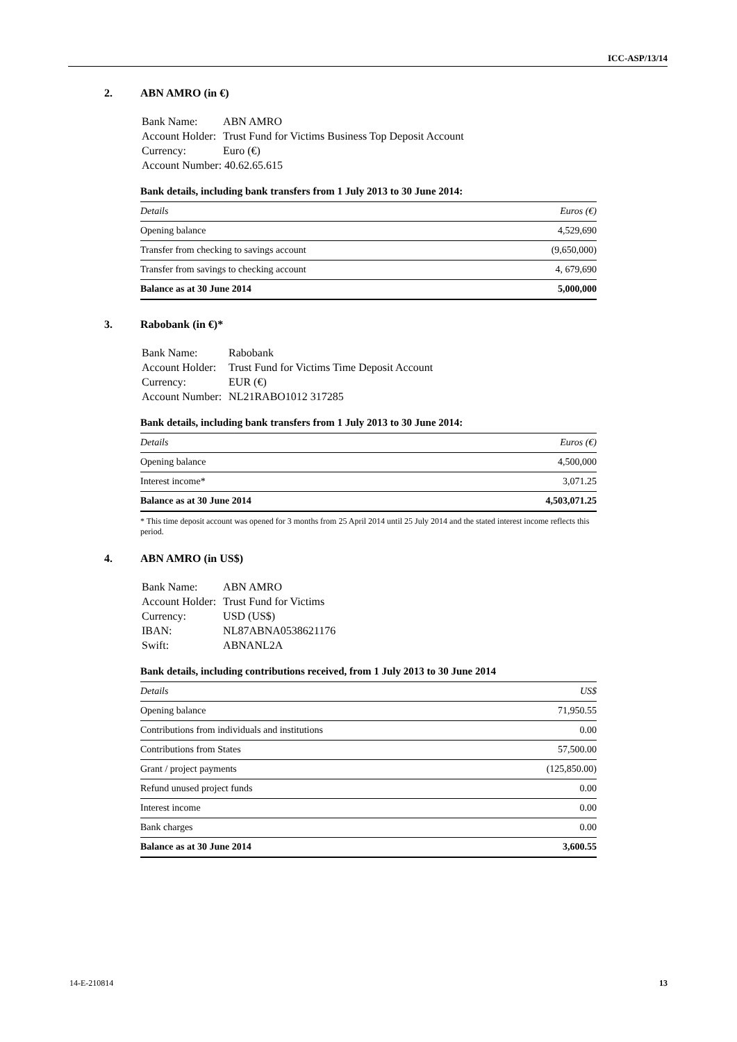ICC-ASP/13/14
2. ABN AMRO (in €)
| Bank Name: | ABN AMRO |
| Account Holder: | Trust Fund for Victims Business Top Deposit Account |
| Currency: | Euro (€) |
| Account Number: 40.62.65.615 | |
Bank details, including bank transfers from 1 July 2013 to 30 June 2014:
| Details | Euros (€) |
| --- | --- |
| Opening balance | 4,529,690 |
| Transfer from checking to savings account | (9,650,000) |
| Transfer from savings to checking account | 4, 679,690 |
| Balance as at 30 June 2014 | 5,000,000 |
3. Rabobank (in €)*
| Bank Name: | Rabobank |
| Account Holder: | Trust Fund for Victims Time Deposit Account |
| Currency: | EUR (€) |
| Account Number: | NL21RABO1012 317285 |
Bank details, including bank transfers from 1 July 2013 to 30 June 2014:
| Details | Euros (€) |
| --- | --- |
| Opening balance | 4,500,000 |
| Interest income* | 3,071.25 |
| Balance as at 30 June 2014 | 4,503,071.25 |
* This time deposit account was opened for 3 months from 25 April 2014 until 25 July 2014 and the stated interest income reflects this period.
4. ABN AMRO (in US$)
| Bank Name: | ABN AMRO |
| Account Holder: | Trust Fund for Victims |
| Currency: | USD (US$) |
| IBAN: | NL87ABNA0538621176 |
| Swift: | ABNANL2A |
Bank details, including contributions received, from 1 July 2013 to 30 June 2014
| Details | US$ |
| --- | --- |
| Opening balance | 71,950.55 |
| Contributions from individuals and institutions | 0.00 |
| Contributions from States | 57,500.00 |
| Grant / project payments | (125,850.00) |
| Refund unused project funds | 0.00 |
| Interest income | 0.00 |
| Bank charges | 0.00 |
| Balance as at 30 June 2014 | 3,600.55 |
14-E-210814 13